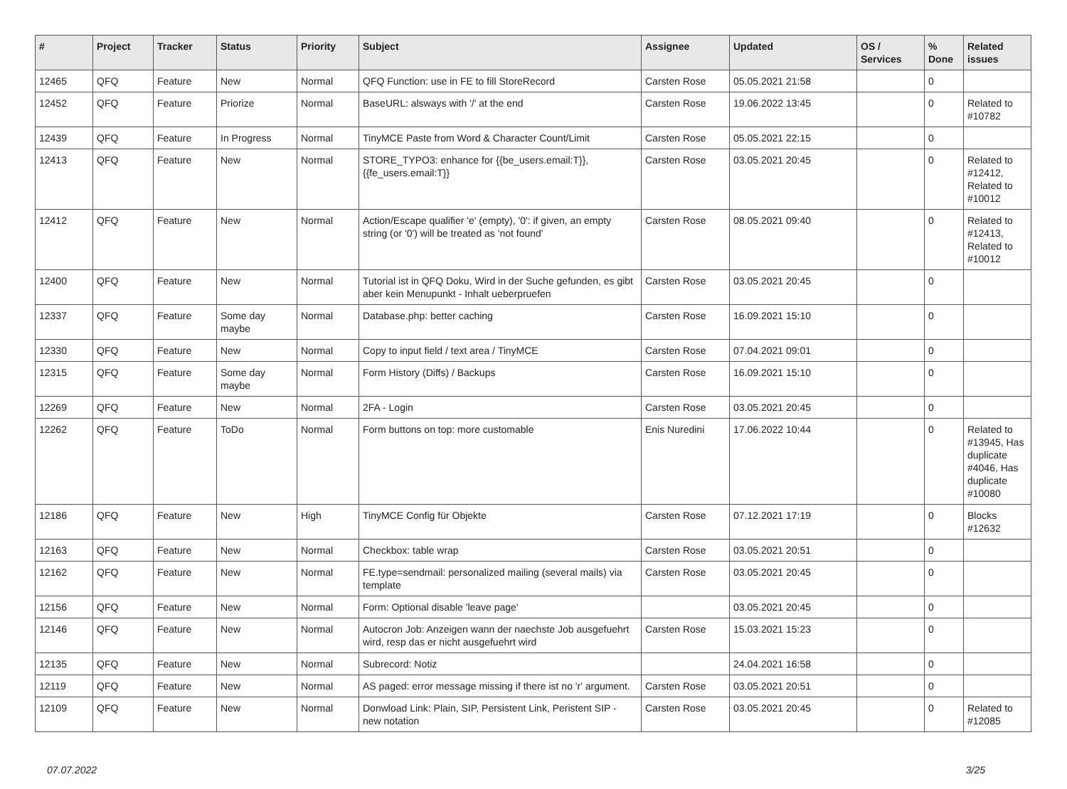| # | Project | Tracker | Status | Priority | Subject | Assignee | Updated | OS / Services | % Done | Related issues |
| --- | --- | --- | --- | --- | --- | --- | --- | --- | --- | --- |
| 12465 | QFQ | Feature | New | Normal | QFQ Function: use in FE to fill StoreRecord | Carsten Rose | 05.05.2021 21:58 | | 0 | |
| 12452 | QFQ | Feature | Priorize | Normal | BaseURL: alsways with '/' at the end | Carsten Rose | 19.06.2022 13:45 | | 0 | Related to #10782 |
| 12439 | QFQ | Feature | In Progress | Normal | TinyMCE Paste from Word & Character Count/Limit | Carsten Rose | 05.05.2021 22:15 | | 0 | |
| 12413 | QFQ | Feature | New | Normal | STORE_TYPO3: enhance for {{be_users.email:T}}, {{fe_users.email:T}} | Carsten Rose | 03.05.2021 20:45 | | 0 | Related to #12412, Related to #10012 |
| 12412 | QFQ | Feature | New | Normal | Action/Escape qualifier 'e' (empty), '0': if given, an empty string (or '0') will be treated as 'not found' | Carsten Rose | 08.05.2021 09:40 | | 0 | Related to #12413, Related to #10012 |
| 12400 | QFQ | Feature | New | Normal | Tutorial ist in QFQ Doku, Wird in der Suche gefunden, es gibt aber kein Menupunkt - Inhalt ueberpruefen | Carsten Rose | 03.05.2021 20:45 | | 0 | |
| 12337 | QFQ | Feature | Some day maybe | Normal | Database.php: better caching | Carsten Rose | 16.09.2021 15:10 | | 0 | |
| 12330 | QFQ | Feature | New | Normal | Copy to input field / text area / TinyMCE | Carsten Rose | 07.04.2021 09:01 | | 0 | |
| 12315 | QFQ | Feature | Some day maybe | Normal | Form History (Diffs) / Backups | Carsten Rose | 16.09.2021 15:10 | | 0 | |
| 12269 | QFQ | Feature | New | Normal | 2FA - Login | Carsten Rose | 03.05.2021 20:45 | | 0 | |
| 12262 | QFQ | Feature | ToDo | Normal | Form buttons on top: more customable | Enis Nuredini | 17.06.2022 10:44 | | 0 | Related to #13945, Has duplicate #4046, Has duplicate #10080 |
| 12186 | QFQ | Feature | New | High | TinyMCE Config für Objekte | Carsten Rose | 07.12.2021 17:19 | | 0 | Blocks #12632 |
| 12163 | QFQ | Feature | New | Normal | Checkbox: table wrap | Carsten Rose | 03.05.2021 20:51 | | 0 | |
| 12162 | QFQ | Feature | New | Normal | FE.type=sendmail: personalized mailing (several mails) via template | Carsten Rose | 03.05.2021 20:45 | | 0 | |
| 12156 | QFQ | Feature | New | Normal | Form: Optional disable 'leave page' | | 03.05.2021 20:45 | | 0 | |
| 12146 | QFQ | Feature | New | Normal | Autocron Job: Anzeigen wann der naechste Job ausgefuehrt wird, resp das er nicht ausgefuehrt wird | Carsten Rose | 15.03.2021 15:23 | | 0 | |
| 12135 | QFQ | Feature | New | Normal | Subrecord: Notiz | | 24.04.2021 16:58 | | 0 | |
| 12119 | QFQ | Feature | New | Normal | AS paged: error message missing if there ist no 'r' argument. | Carsten Rose | 03.05.2021 20:51 | | 0 | |
| 12109 | QFQ | Feature | New | Normal | Donwload Link: Plain, SIP, Persistent Link, Peristent SIP - new notation | Carsten Rose | 03.05.2021 20:45 | | 0 | Related to #12085 |
07.07.2022 3/25